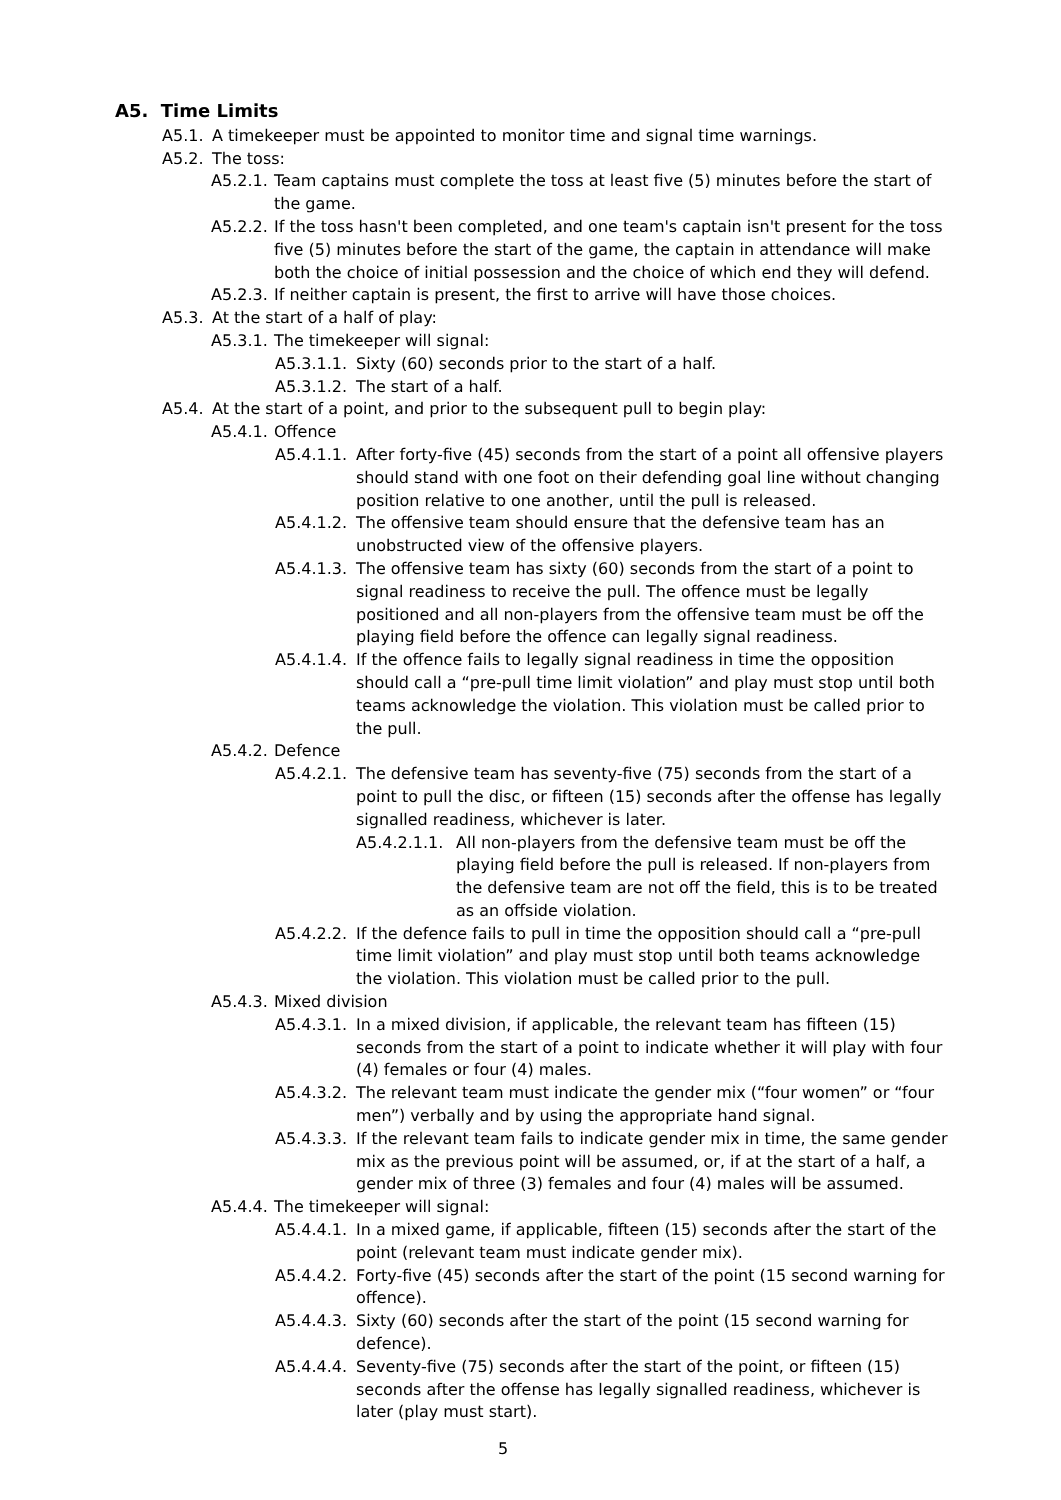A5. Time Limits
A5.1. A timekeeper must be appointed to monitor time and signal time warnings.
A5.2. The toss:
A5.2.1. Team captains must complete the toss at least five (5) minutes before the start of the game.
A5.2.2. If the toss hasn't been completed, and one team's captain isn't present for the toss five (5) minutes before the start of the game, the captain in attendance will make both the choice of initial possession and the choice of which end they will defend.
A5.2.3. If neither captain is present, the first to arrive will have those choices.
A5.3. At the start of a half of play:
A5.3.1. The timekeeper will signal:
A5.3.1.1. Sixty (60) seconds prior to the start of a half.
A5.3.1.2. The start of a half.
A5.4. At the start of a point, and prior to the subsequent pull to begin play:
A5.4.1. Offence
A5.4.1.1. After forty-five (45) seconds from the start of a point all offensive players should stand with one foot on their defending goal line without changing position relative to one another, until the pull is released.
A5.4.1.2. The offensive team should ensure that the defensive team has an unobstructed view of the offensive players.
A5.4.1.3. The offensive team has sixty (60) seconds from the start of a point to signal readiness to receive the pull. The offence must be legally positioned and all non-players from the offensive team must be off the playing field before the offence can legally signal readiness.
A5.4.1.4. If the offence fails to legally signal readiness in time the opposition should call a “pre-pull time limit violation” and play must stop until both teams acknowledge the violation. This violation must be called prior to the pull.
A5.4.2. Defence
A5.4.2.1. The defensive team has seventy-five (75) seconds from the start of a point to pull the disc, or fifteen (15) seconds after the offense has legally signalled readiness, whichever is later.
A5.4.2.1.1. All non-players from the defensive team must be off the playing field before the pull is released. If non-players from the defensive team are not off the field, this is to be treated as an offside violation.
A5.4.2.2. If the defence fails to pull in time the opposition should call a “pre-pull time limit violation” and play must stop until both teams acknowledge the violation. This violation must be called prior to the pull.
A5.4.3. Mixed division
A5.4.3.1. In a mixed division, if applicable, the relevant team has fifteen (15) seconds from the start of a point to indicate whether it will play with four (4) females or four (4) males.
A5.4.3.2. The relevant team must indicate the gender mix (“four women” or “four men”) verbally and by using the appropriate hand signal.
A5.4.3.3. If the relevant team fails to indicate gender mix in time, the same gender mix as the previous point will be assumed, or, if at the start of a half, a gender mix of three (3) females and four (4) males will be assumed.
A5.4.4. The timekeeper will signal:
A5.4.4.1. In a mixed game, if applicable, fifteen (15) seconds after the start of the point (relevant team must indicate gender mix).
A5.4.4.2. Forty-five (45) seconds after the start of the point (15 second warning for offence).
A5.4.4.3. Sixty (60) seconds after the start of the point (15 second warning for defence).
A5.4.4.4. Seventy-five (75) seconds after the start of the point, or fifteen (15) seconds after the offense has legally signalled readiness, whichever is later (play must start).
5